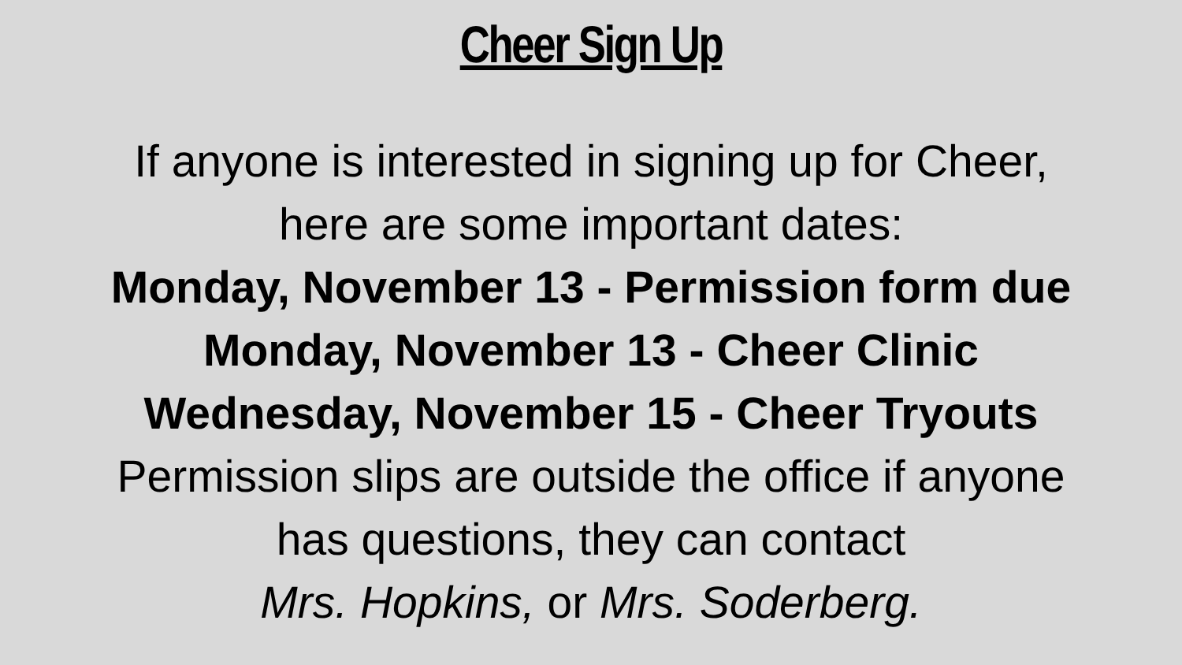Cheer Sign Up
If anyone is interested in signing up for Cheer,
here are some important dates:
Monday, November 13 - Permission form due
Monday, November 13 - Cheer Clinic
Wednesday, November 15 - Cheer Tryouts
Permission slips are outside the office if anyone
has questions, they can contact
Mrs. Hopkins, or Mrs. Soderberg.